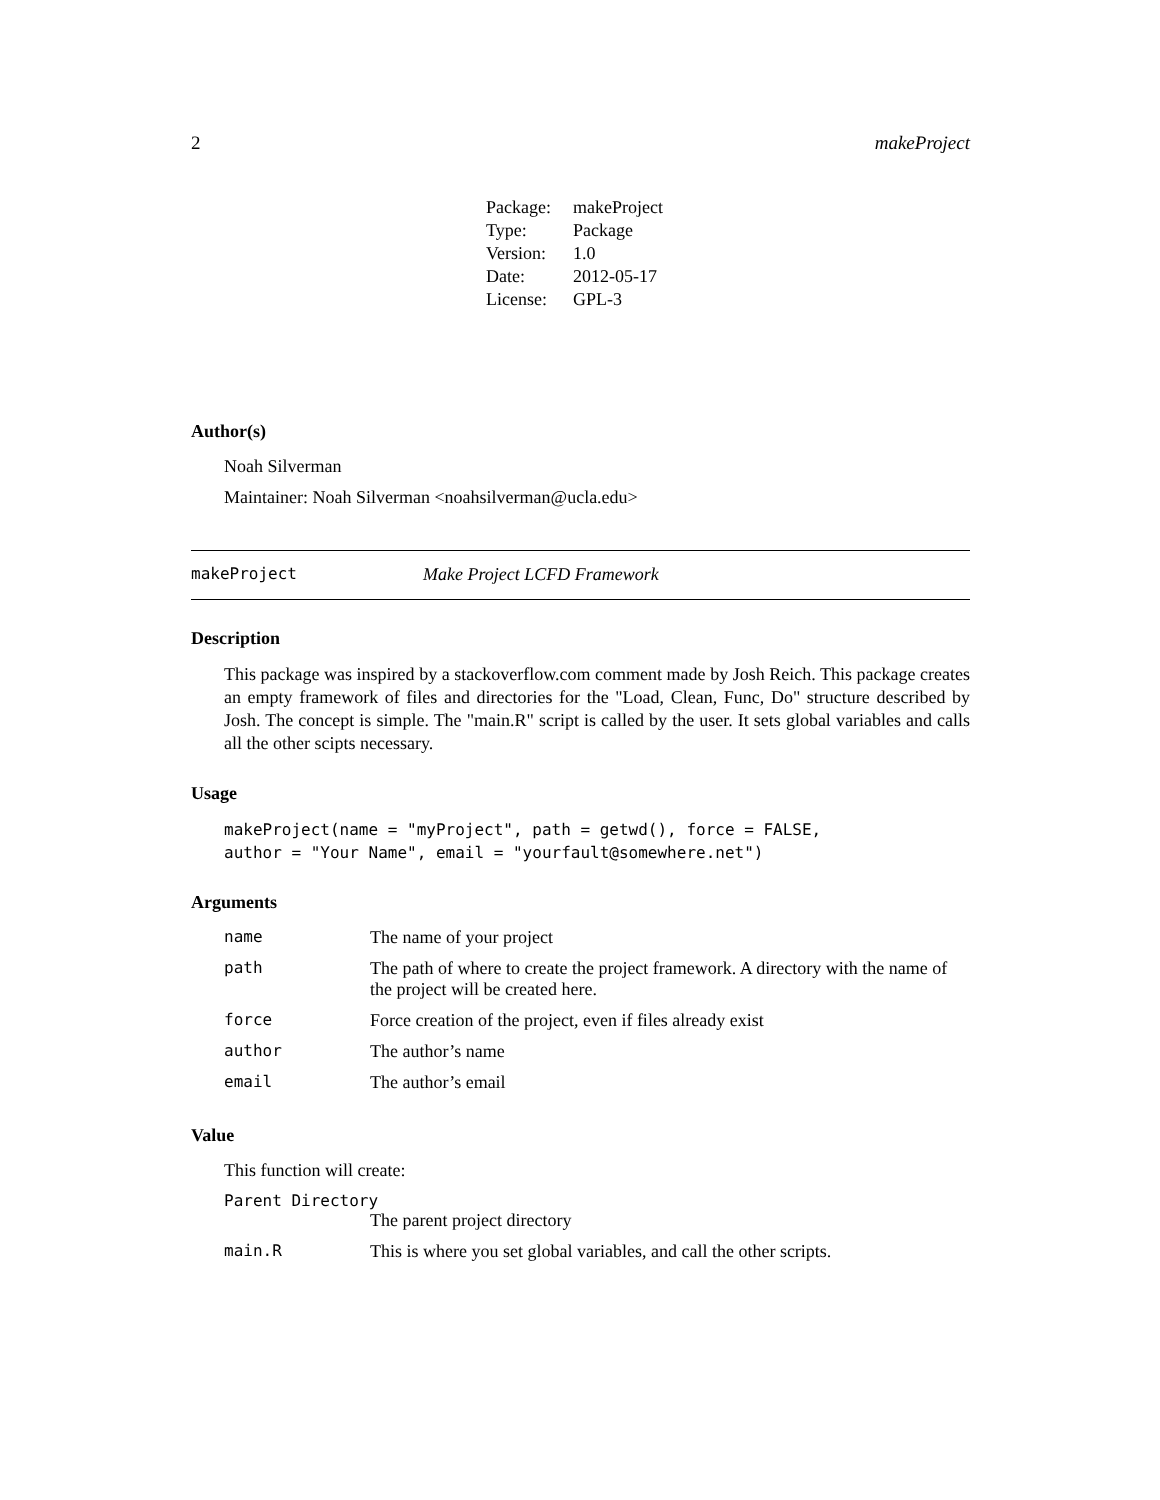2 makeProject
| Package: | makeProject |
| Type: | Package |
| Version: | 1.0 |
| Date: | 2012-05-17 |
| License: | GPL-3 |
Author(s)
Noah Silverman
Maintainer: Noah Silverman <noahsilverman@ucla.edu>
makeProject Make Project LCFD Framework
Description
This package was inspired by a stackoverflow.com comment made by Josh Reich. This package creates an empty framework of files and directories for the "Load, Clean, Func, Do" structure described by Josh. The concept is simple. The "main.R" script is called by the user. It sets global variables and calls all the other scipts necessary.
Usage
makeProject(name = "myProject", path = getwd(), force = FALSE,
author = "Your Name", email = "yourfault@somewhere.net")
Arguments
| name | The name of your project |
| path | The path of where to create the project framework. A directory with the name of the project will be created here. |
| force | Force creation of the project, even if files already exist |
| author | The author’s name |
| email | The author’s email |
Value
This function will create:
Parent Directory
The parent project directory
| main.R | This is where you set global variables, and call the other scripts. |